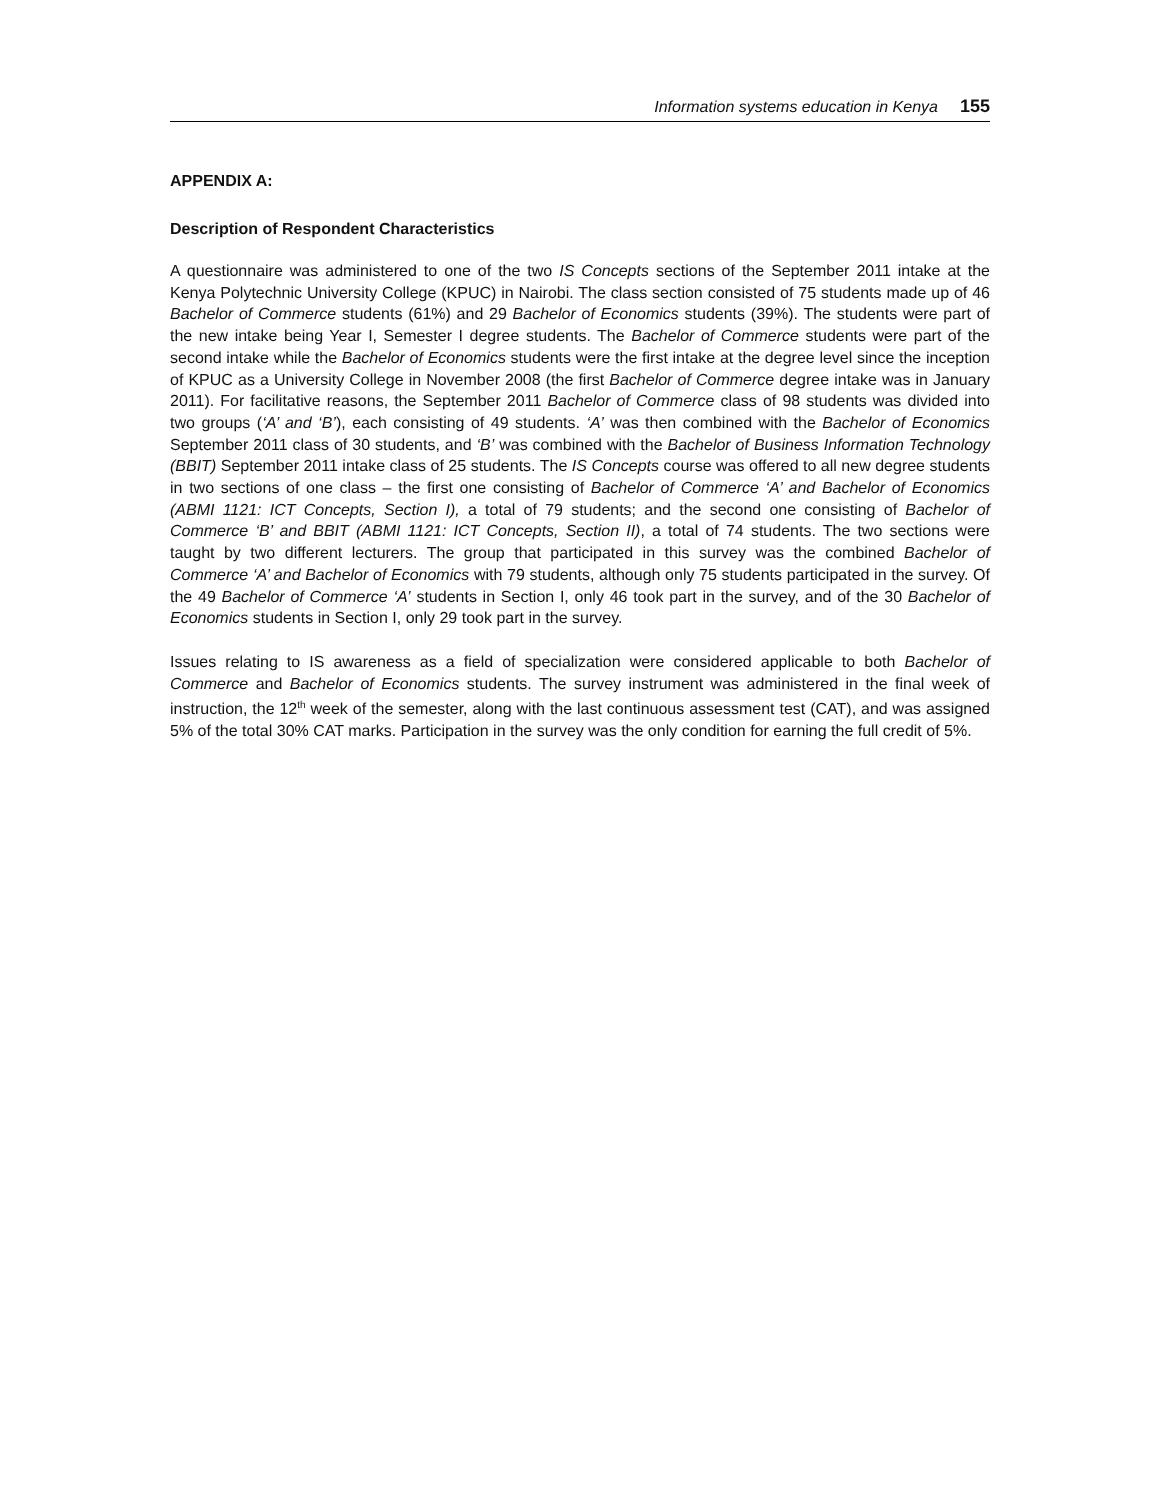Information systems education in Kenya 155
APPENDIX A:
Description of Respondent Characteristics
A questionnaire was administered to one of the two IS Concepts sections of the September 2011 intake at the Kenya Polytechnic University College (KPUC) in Nairobi. The class section consisted of 75 students made up of 46 Bachelor of Commerce students (61%) and 29 Bachelor of Economics students (39%). The students were part of the new intake being Year I, Semester I degree students. The Bachelor of Commerce students were part of the second intake while the Bachelor of Economics students were the first intake at the degree level since the inception of KPUC as a University College in November 2008 (the first Bachelor of Commerce degree intake was in January 2011). For facilitative reasons, the September 2011 Bachelor of Commerce class of 98 students was divided into two groups (‘A’ and ‘B’), each consisting of 49 students. ‘A’ was then combined with the Bachelor of Economics September 2011 class of 30 students, and ‘B’ was combined with the Bachelor of Business Information Technology (BBIT) September 2011 intake class of 25 students. The IS Concepts course was offered to all new degree students in two sections of one class – the first one consisting of Bachelor of Commerce ‘A’ and Bachelor of Economics (ABMI 1121: ICT Concepts, Section I), a total of 79 students; and the second one consisting of Bachelor of Commerce ‘B’ and BBIT (ABMI 1121: ICT Concepts, Section II), a total of 74 students. The two sections were taught by two different lecturers. The group that participated in this survey was the combined Bachelor of Commerce ‘A’ and Bachelor of Economics with 79 students, although only 75 students participated in the survey. Of the 49 Bachelor of Commerce ‘A’ students in Section I, only 46 took part in the survey, and of the 30 Bachelor of Economics students in Section I, only 29 took part in the survey.
Issues relating to IS awareness as a field of specialization were considered applicable to both Bachelor of Commerce and Bachelor of Economics students. The survey instrument was administered in the final week of instruction, the 12<sup>th</sup> week of the semester, along with the last continuous assessment test (CAT), and was assigned 5% of the total 30% CAT marks. Participation in the survey was the only condition for earning the full credit of 5%.